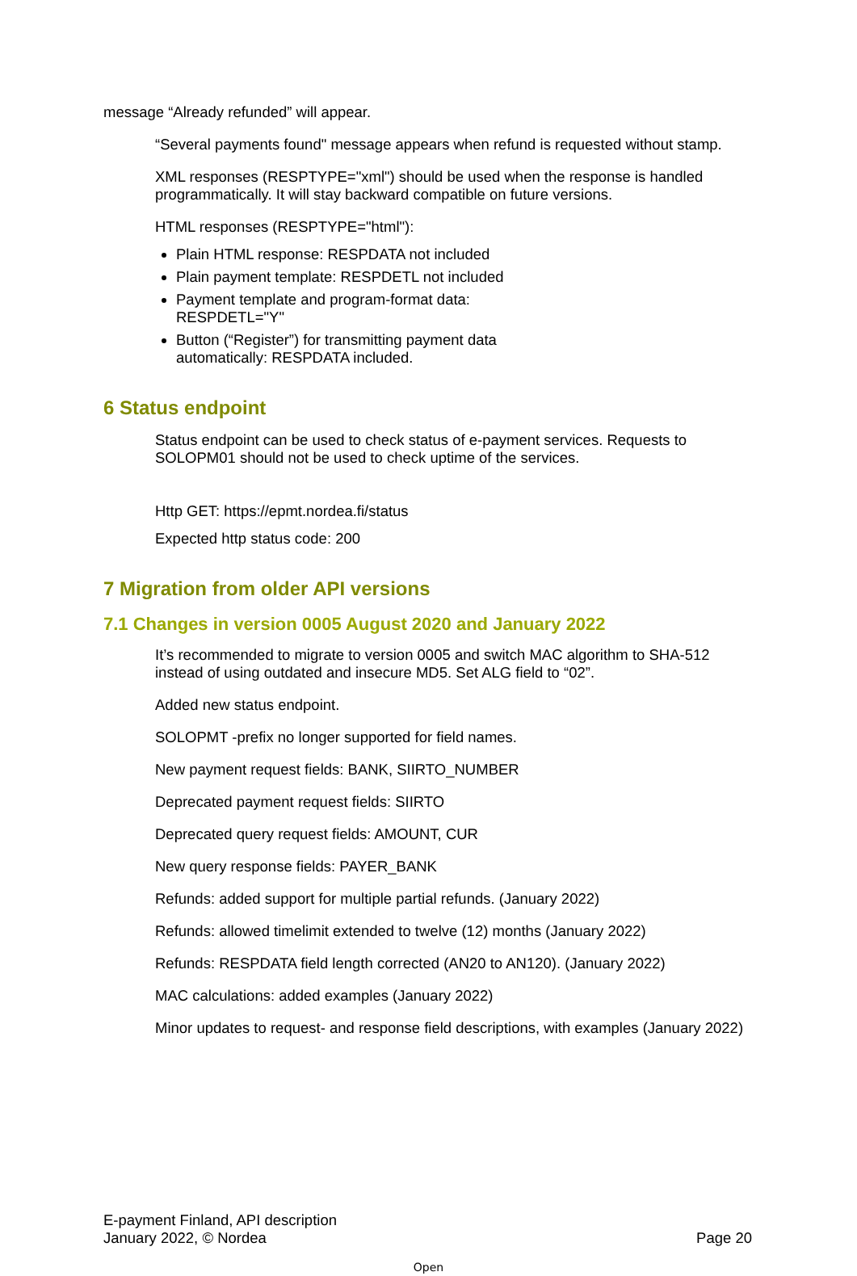message “Already refunded” will appear.
“Several payments found" message appears when refund is requested without stamp.
XML responses (RESPTYPE="xml") should be used when the response is handled programmatically. It will stay backward compatible on future versions.
HTML responses (RESPTYPE="html"):
Plain HTML response: RESPDATA not included
Plain payment template: RESPDETL not included
Payment template and program-format data:
RESPDETL="Y"
Button (“Register”) for transmitting payment data
automatically: RESPDATA included.
6 Status endpoint
Status endpoint can be used to check status of e-payment services. Requests to SOLOPM01 should not be used to check uptime of the services.
Http GET: https://epmt.nordea.fi/status
Expected http status code: 200
7 Migration from older API versions
7.1 Changes in version 0005 August 2020 and January 2022
It’s recommended to migrate to version 0005 and switch MAC algorithm to SHA-512 instead of using outdated and insecure MD5. Set ALG field to “02”.
Added new status endpoint.
SOLOPMT -prefix no longer supported for field names.
New payment request fields: BANK, SIIRTO_NUMBER
Deprecated payment request fields: SIIRTO
Deprecated query request fields: AMOUNT, CUR
New query response fields: PAYER_BANK
Refunds: added support for multiple partial refunds. (January 2022)
Refunds: allowed timelimit extended to twelve (12) months (January 2022)
Refunds: RESPDATA field length corrected (AN20 to AN120). (January 2022)
MAC calculations: added examples (January 2022)
Minor updates to request- and response field descriptions, with examples (January 2022)
E-payment Finland, API description
January 2022, © Nordea
Page 20
Open